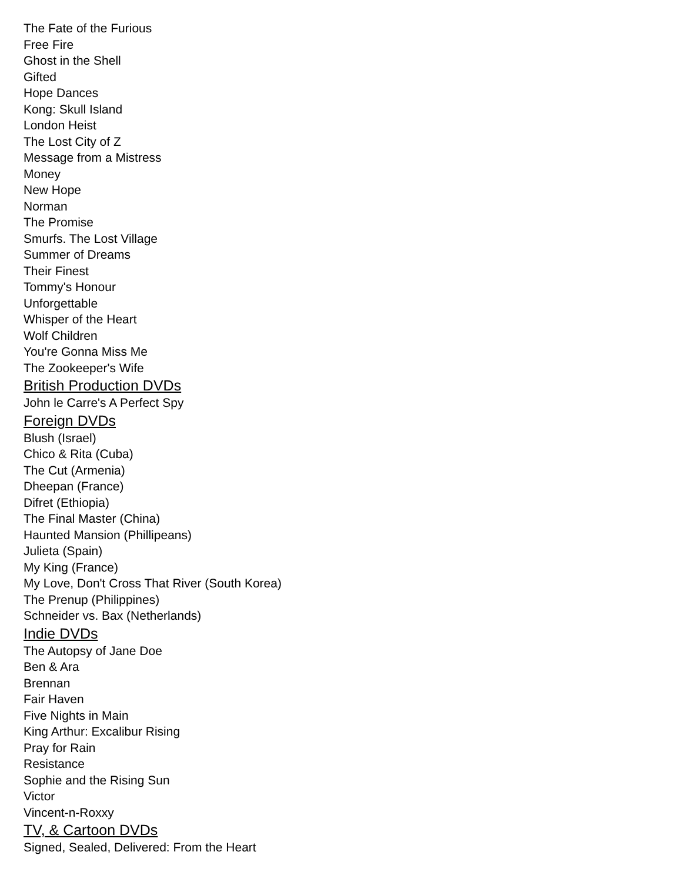The Fate of the Furious
Free Fire
Ghost in the Shell
Gifted
Hope Dances
Kong: Skull Island
London Heist
The Lost City of Z
Message from a Mistress
Money
New Hope
Norman
The Promise
Smurfs. The Lost Village
Summer of Dreams
Their Finest
Tommy's Honour
Unforgettable
Whisper of the Heart
Wolf Children
You're Gonna Miss Me
The Zookeeper's Wife
British Production DVDs
John le Carre's A Perfect Spy
Foreign DVDs
Blush (Israel)
Chico & Rita (Cuba)
The Cut (Armenia)
Dheepan (France)
Difret (Ethiopia)
The Final Master (China)
Haunted Mansion (Phillipeans)
Julieta (Spain)
My King (France)
My Love, Don't Cross That River (South Korea)
The Prenup (Philippines)
Schneider vs. Bax (Netherlands)
Indie DVDs
The Autopsy of Jane Doe
Ben & Ara
Brennan
Fair Haven
Five Nights in Main
King Arthur: Excalibur Rising
Pray for Rain
Resistance
Sophie and the Rising Sun
Victor
Vincent-n-Roxxy
TV, & Cartoon DVDs
Signed, Sealed, Delivered: From the Heart